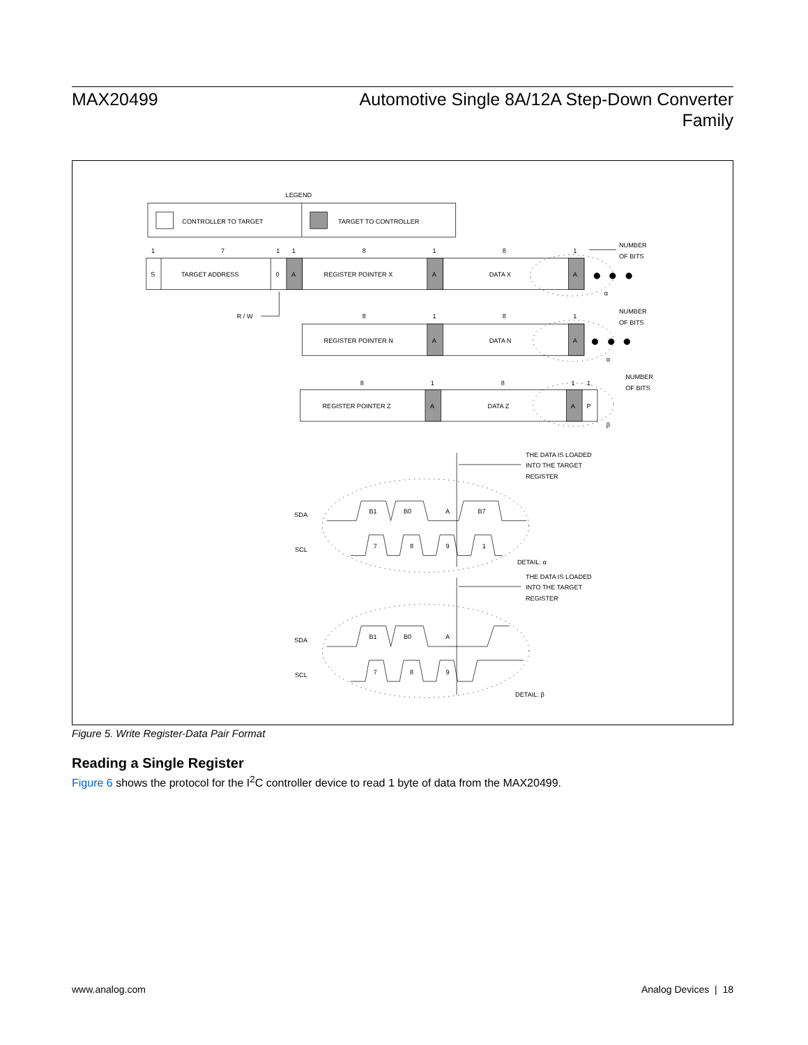MAX20499 Automotive Single 8A/12A Step-Down Converter
Family
LEGEND
CONTROLLER TO TARGET
TARGET TO CONTROLLER
1
7
1
1
8
1
8
1
NUMBER
OF BITS
S
TARGET ADDRESS
0
A
REGISTER POINTER X
A
DATA X
A
R / W
α
8
1
8
1
NUMBER
OF BITS
REGISTER POINTER N
A
DATA N
A
α
8
1
8
1
1
NUMBER
OF BITS
REGISTER POINTER Z
A
DATA Z
A
P
β
THE DATA IS LOADED
INTO THE TARGET
REGISTER
SDA
SCL
B1
B0
A
B7
7
8
9
1
DETAIL: α
THE DATA IS LOADED
INTO THE TARGET
REGISTER
SDA
SCL
B1
B0
A
7
8
9
DETAIL: β
Figure 5. Write Register-Data Pair Format
Reading a Single Register
Figure 6 shows the protocol for the I<sup>2</sup>C controller device to read 1 byte of data from the MAX20499.
www.analog.com Analog Devices | 18